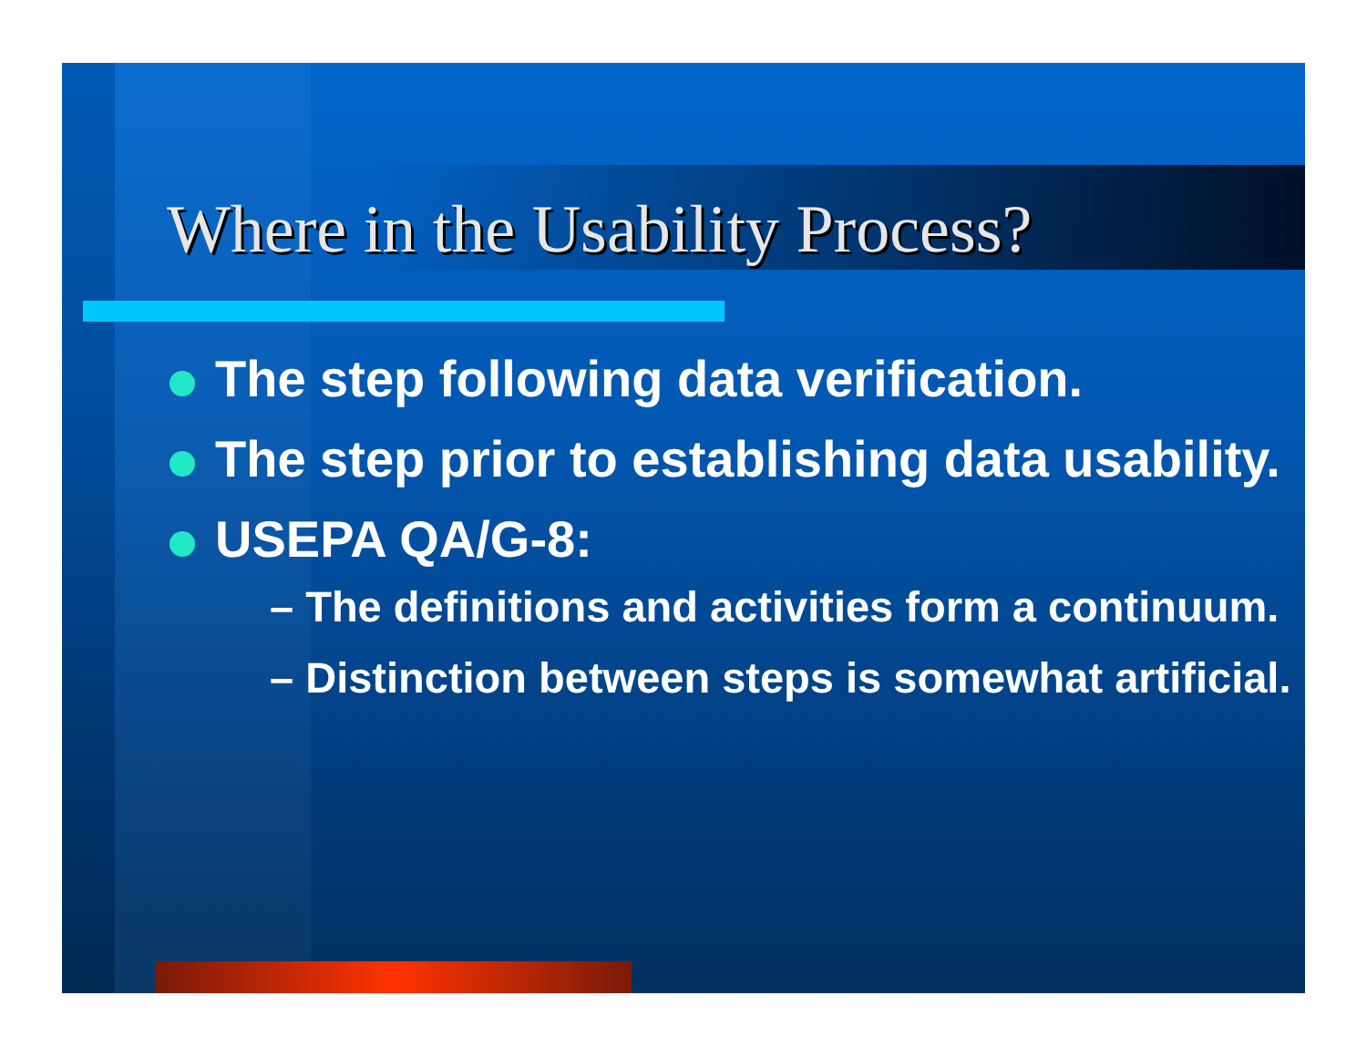Where in the Usability Process?
The step following data verification.
The step prior to establishing data usability.
USEPA QA/G-8:
– The definitions and activities form a continuum.
– Distinction between steps is somewhat artificial.